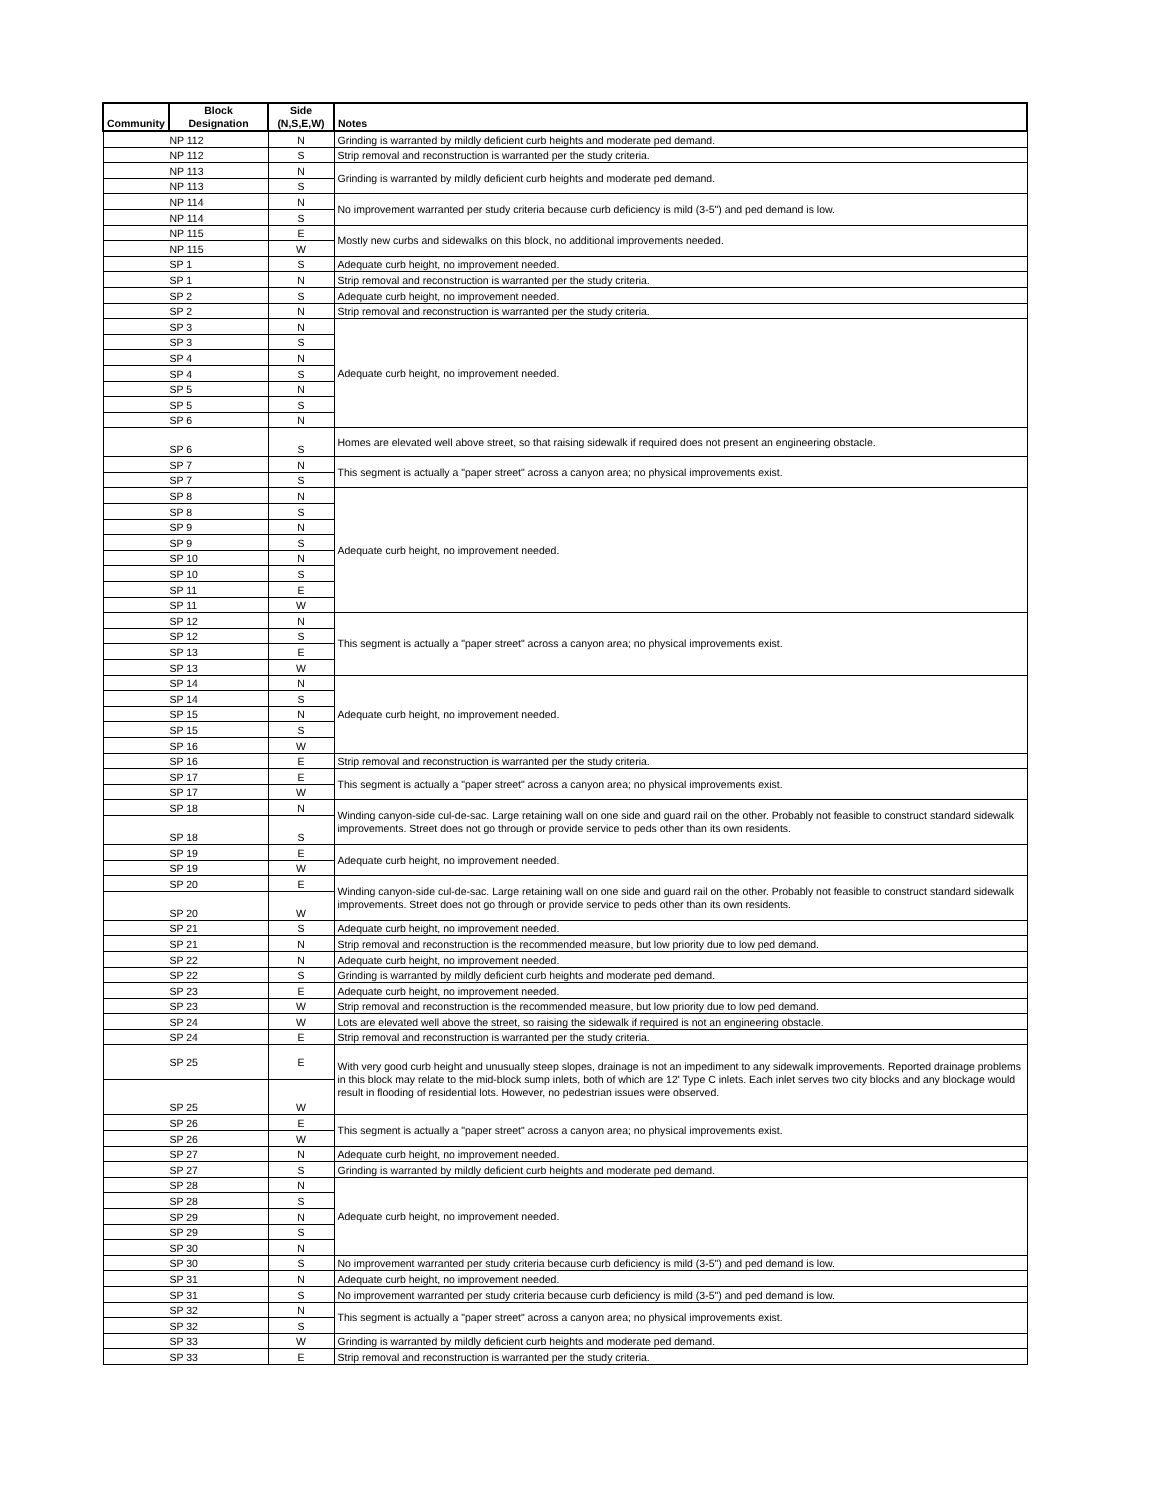| Community | Block Designation | Side (N,S,E,W) | Notes |
| --- | --- | --- | --- |
| NP 112 | | N | Grinding is warranted by mildly deficient curb heights and moderate ped demand. |
| NP 112 | | S | Strip removal and reconstruction is warranted per the study criteria. |
| NP 113 | | N | Grinding is warranted by mildly deficient curb heights and moderate ped demand. |
| NP 113 | | S | |
| NP 114 | | N | No improvement warranted per study criteria because curb deficiency is mild (3-5") and ped demand is low. |
| NP 114 | | S | |
| NP 115 | | E | Mostly new curbs and sidewalks on this block, no additional improvements needed. |
| NP 115 | | W | |
| SP 1 | | S | Adequate curb height, no improvement needed. |
| SP 1 | | N | Strip removal and reconstruction is warranted per the study criteria. |
| SP 2 | | S | Adequate curb height, no improvement needed. |
| SP 2 | | N | Strip removal and reconstruction is warranted per the study criteria. |
| SP 3 | | N | Adequate curb height, no improvement needed. |
| SP 3 | | S | |
| SP 4 | | N | |
| SP 4 | | S | |
| SP 5 | | N | |
| SP 5 | | S | |
| SP 6 | | N | |
| SP 6 | | S | Homes are elevated well above street, so that raising sidewalk if required does not present an engineering obstacle. |
| SP 7 | | N | This segment is actually a "paper street" across a canyon area; no physical improvements exist. |
| SP 7 | | S | |
| SP 8 | | N | Adequate curb height, no improvement needed. |
| SP 8 | | S | |
| SP 9 | | N | |
| SP 9 | | S | |
| SP 10 | | N | |
| SP 10 | | S | |
| SP 11 | | E | |
| SP 11 | | W | |
| SP 12 | | N | This segment is actually a "paper street" across a canyon area; no physical improvements exist. |
| SP 12 | | S | |
| SP 13 | | E | |
| SP 13 | | W | |
| SP 14 | | N | Adequate curb height, no improvement needed. |
| SP 14 | | S | |
| SP 15 | | N | |
| SP 15 | | S | |
| SP 16 | | W | |
| SP 16 | | E | Strip removal and reconstruction is warranted per the study criteria. |
| SP 17 | | E | This segment is actually a "paper street" across a canyon area; no physical improvements exist. |
| SP 17 | | W | |
| SP 18 | | N | Winding canyon-side cul-de-sac. Large retaining wall on one side and guard rail on the other. Probably not feasible to construct standard sidewalk improvements. Street does not go through or provide service to peds other than its own residents. |
| SP 18 | | S | |
| SP 19 | | E | Adequate curb height, no improvement needed. |
| SP 19 | | W | |
| SP 20 | | E | Winding canyon-side cul-de-sac. Large retaining wall on one side and guard rail on the other. Probably not feasible to construct standard sidewalk improvements. Street does not go through or provide service to peds other than its own residents. |
| SP 20 | | W | |
| SP 21 | | S | Adequate curb height, no improvement needed. |
| SP 21 | | N | Strip removal and reconstruction is the recommended measure, but low priority due to low ped demand. |
| SP 22 | | N | Adequate curb height, no improvement needed. |
| SP 22 | | S | Grinding is warranted by mildly deficient curb heights and moderate ped demand. |
| SP 23 | | E | Adequate curb height, no improvement needed. |
| SP 23 | | W | Strip removal and reconstruction is the recommended measure, but low priority due to low ped demand. |
| SP 24 | | W | Lots are elevated well above the street, so raising the sidewalk if required is not an engineering obstacle. |
| SP 24 | | E | Strip removal and reconstruction is warranted per the study criteria. |
| SP 25 | | E | With very good curb height and unusually steep slopes, drainage is not an impediment to any sidewalk improvements. Reported drainage problems in this block may relate to the mid-block sump inlets, both of which are 12' Type C inlets. Each inlet serves two city blocks and any blockage would result in flooding of residential lots. However, no pedestrian issues were observed. |
| SP 25 | | W | |
| SP 26 | | E | This segment is actually a "paper street" across a canyon area; no physical improvements exist. |
| SP 26 | | W | |
| SP 27 | | N | Adequate curb height, no improvement needed. |
| SP 27 | | S | Grinding is warranted by mildly deficient curb heights and moderate ped demand. |
| SP 28 | | N | Adequate curb height, no improvement needed. |
| SP 28 | | S | |
| SP 29 | | N | |
| SP 29 | | S | |
| SP 30 | | N | |
| SP 30 | | S | No improvement warranted per study criteria because curb deficiency is mild (3-5") and ped demand is low. |
| SP 31 | | N | Adequate curb height, no improvement needed. |
| SP 31 | | S | No improvement warranted per study criteria because curb deficiency is mild (3-5") and ped demand is low. |
| SP 32 | | N | This segment is actually a "paper street" across a canyon area; no physical improvements exist. |
| SP 32 | | S | |
| SP 33 | | W | Grinding is warranted by mildly deficient curb heights and moderate ped demand. |
| SP 33 | | E | Strip removal and reconstruction is warranted per the study criteria. |